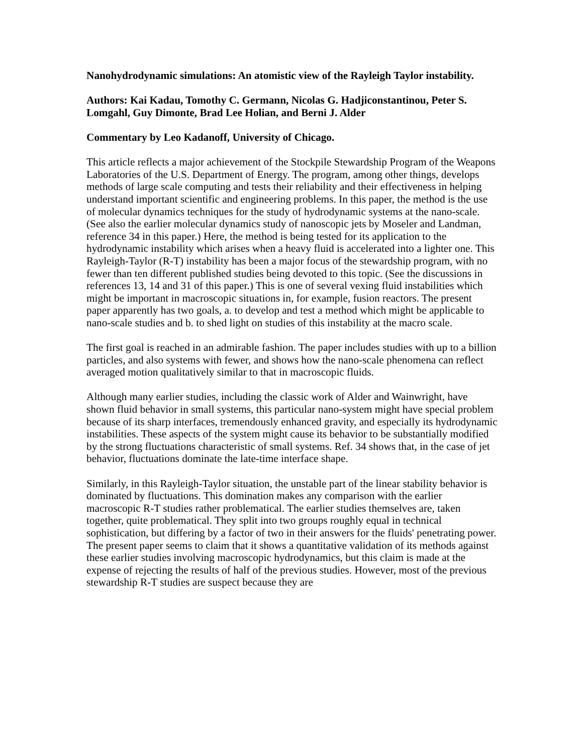Nanohydrodynamic simulations: An atomistic view of the Rayleigh Taylor instability.
Authors: Kai Kadau, Tomothy C. Germann, Nicolas G. Hadjiconstantinou, Peter S. Lomgahl, Guy Dimonte, Brad Lee Holian, and Berni J. Alder
Commentary by Leo Kadanoff, University of Chicago.
This article reflects a major achievement of the Stockpile Stewardship Program of the Weapons Laboratories of the U.S. Department of Energy. The program, among other things, develops methods of large scale computing and tests their reliability and their effectiveness in helping understand important scientific and engineering problems. In this paper, the method is the use of molecular dynamics techniques for the study of hydrodynamic systems at the nano-scale. (See also the earlier molecular dynamics study of nanoscopic jets by Moseler and Landman, reference 34 in this paper.) Here, the method is being tested for its application to the hydrodynamic instability which arises when a heavy fluid is accelerated into a lighter one. This Rayleigh-Taylor (R-T) instability has been a major focus of the stewardship program, with no fewer than ten different published studies being devoted to this topic. (See the discussions in references 13, 14 and 31 of this paper.) This is one of several vexing fluid instabilities which might be important in macroscopic situations in, for example, fusion reactors. The present paper apparently has two goals, a. to develop and test a method which might be applicable to nano-scale studies and b. to shed light on studies of this instability at the macro scale.
The first goal is reached in an admirable fashion. The paper includes studies with up to a billion particles, and also systems with fewer, and shows how the nano-scale phenomena can reflect averaged motion qualitatively similar to that in macroscopic fluids.
Although many earlier studies, including the classic work of Alder and Wainwright, have shown fluid behavior in small systems, this particular nano-system might have special problem because of its sharp interfaces, tremendously enhanced gravity, and especially its hydrodynamic instabilities. These aspects of the system might cause its behavior to be substantially modified by the strong fluctuations characteristic of small systems. Ref. 34 shows that, in the case of jet behavior, fluctuations dominate the late-time interface shape.
Similarly, in this Rayleigh-Taylor situation, the unstable part of the linear stability behavior is dominated by fluctuations. This domination makes any comparison with the earlier macroscopic R-T studies rather problematical. The earlier studies themselves are, taken together, quite problematical. They split into two groups roughly equal in technical sophistication, but differing by a factor of two in their answers for the fluids' penetrating power. The present paper seems to claim that it shows a quantitative validation of its methods against these earlier studies involving macroscopic hydrodynamics, but this claim is made at the expense of rejecting the results of half of the previous studies. However, most of the previous stewardship R-T studies are suspect because they are